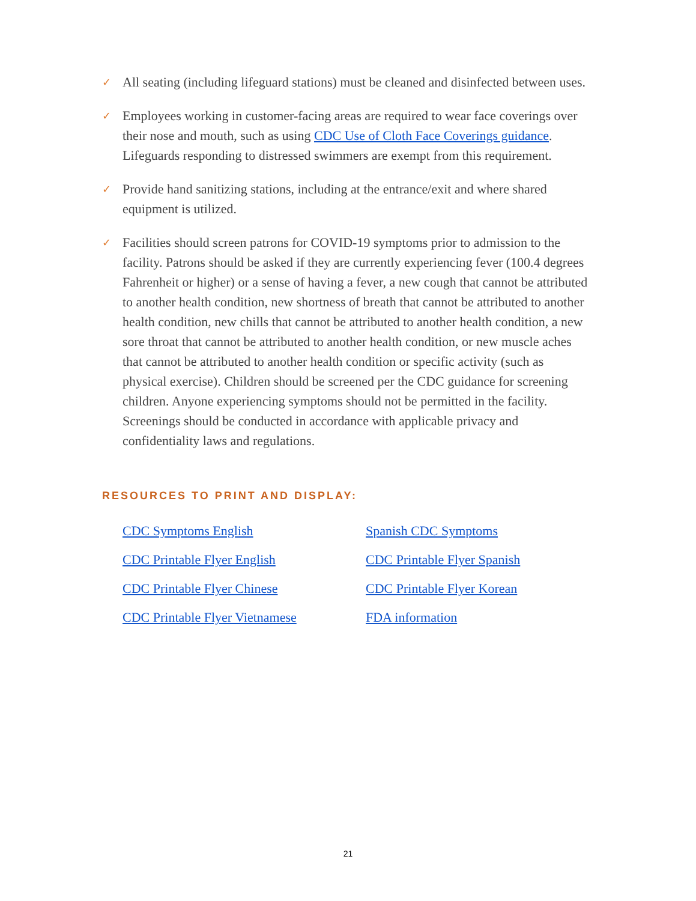✓ All seating (including lifeguard stations) must be cleaned and disinfected between uses.
✓ Employees working in customer-facing areas are required to wear face coverings over their nose and mouth, such as using CDC Use of Cloth Face Coverings guidance. Lifeguards responding to distressed swimmers are exempt from this requirement.
✓ Provide hand sanitizing stations, including at the entrance/exit and where shared equipment is utilized.
✓ Facilities should screen patrons for COVID-19 symptoms prior to admission to the facility. Patrons should be asked if they are currently experiencing fever (100.4 degrees Fahrenheit or higher) or a sense of having a fever, a new cough that cannot be attributed to another health condition, new shortness of breath that cannot be attributed to another health condition, new chills that cannot be attributed to another health condition, a new sore throat that cannot be attributed to another health condition, or new muscle aches that cannot be attributed to another health condition or specific activity (such as physical exercise). Children should be screened per the CDC guidance for screening children. Anyone experiencing symptoms should not be permitted in the facility. Screenings should be conducted in accordance with applicable privacy and confidentiality laws and regulations.
RESOURCES TO PRINT AND DISPLAY:
CDC Symptoms English Spanish CDC Symptoms CDC Printable Flyer English CDC Printable Flyer Spanish CDC Printable Flyer Chinese CDC Printable Flyer Korean CDC Printable Flyer Vietnamese FDA information
21